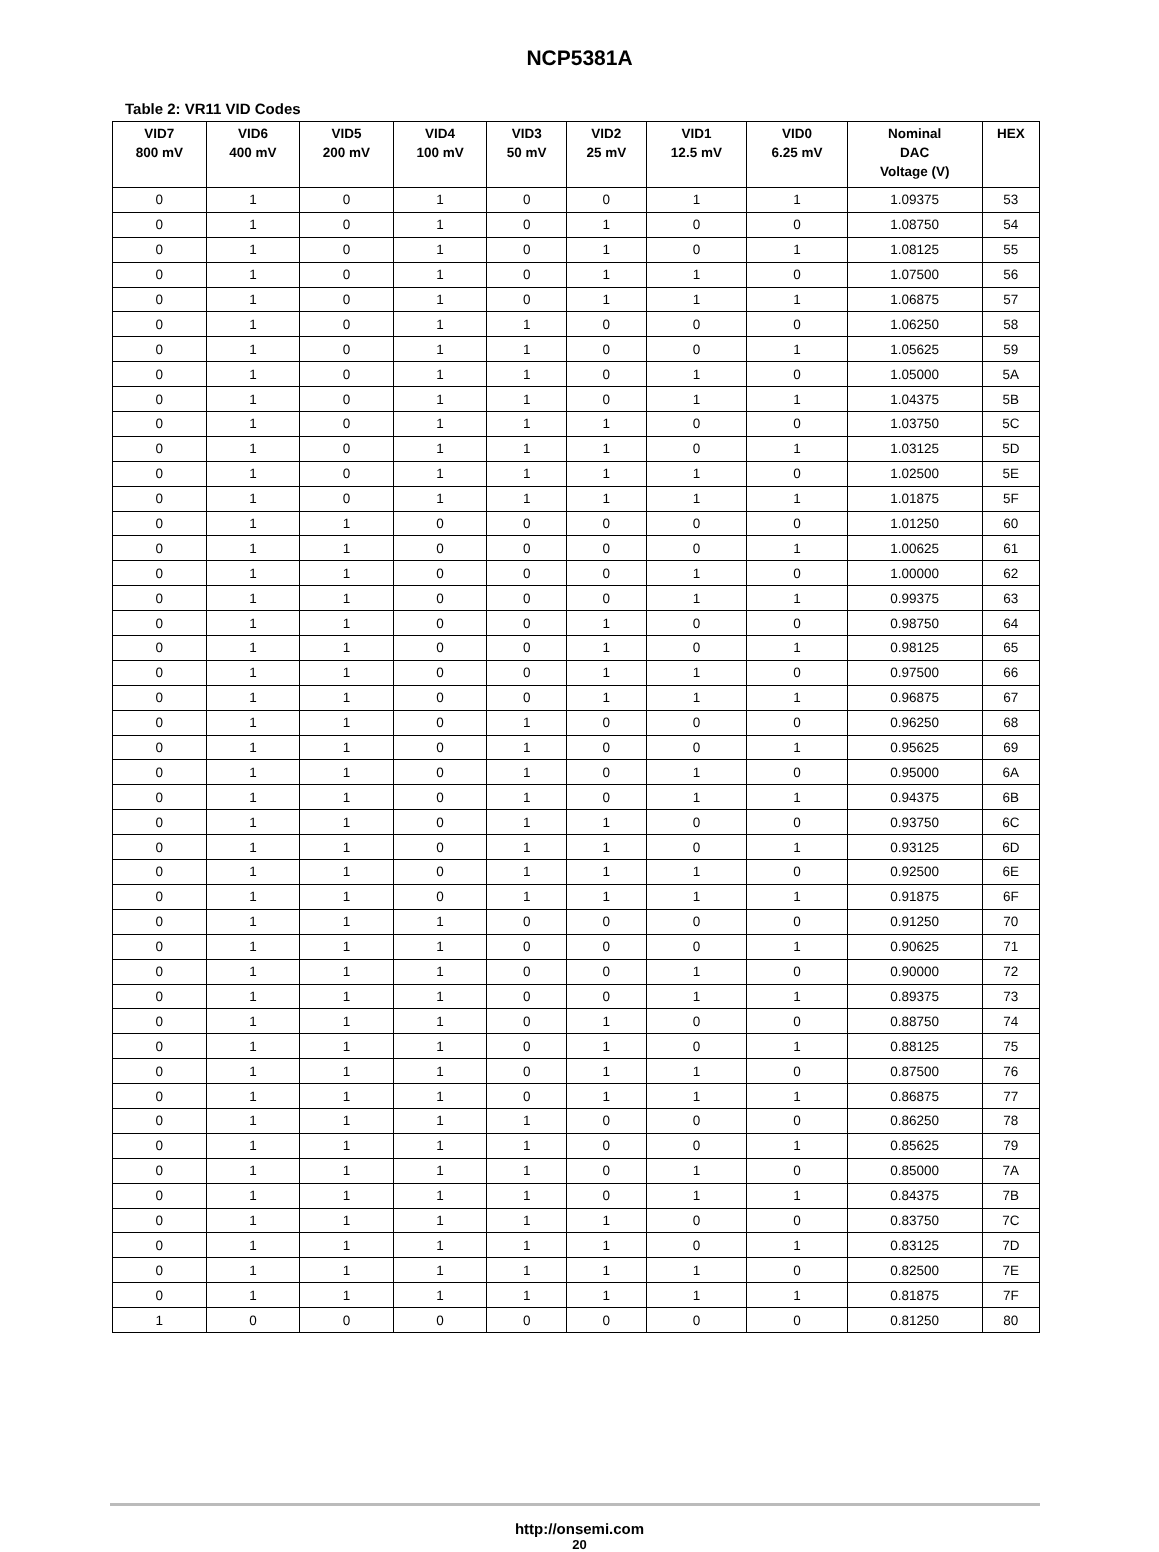NCP5381A
Table 2: VR11 VID Codes
| VID7 800 mV | VID6 400 mV | VID5 200 mV | VID4 100 mV | VID3 50 mV | VID2 25 mV | VID1 12.5 mV | VID0 6.25 mV | Nominal DAC Voltage (V) | HEX |
| --- | --- | --- | --- | --- | --- | --- | --- | --- | --- |
| 0 | 1 | 0 | 1 | 0 | 0 | 1 | 1 | 1.09375 | 53 |
| 0 | 1 | 0 | 1 | 0 | 1 | 0 | 0 | 1.08750 | 54 |
| 0 | 1 | 0 | 1 | 0 | 1 | 0 | 1 | 1.08125 | 55 |
| 0 | 1 | 0 | 1 | 0 | 1 | 1 | 0 | 1.07500 | 56 |
| 0 | 1 | 0 | 1 | 0 | 1 | 1 | 1 | 1.06875 | 57 |
| 0 | 1 | 0 | 1 | 1 | 0 | 0 | 0 | 1.06250 | 58 |
| 0 | 1 | 0 | 1 | 1 | 0 | 0 | 1 | 1.05625 | 59 |
| 0 | 1 | 0 | 1 | 1 | 0 | 1 | 0 | 1.05000 | 5A |
| 0 | 1 | 0 | 1 | 1 | 0 | 1 | 1 | 1.04375 | 5B |
| 0 | 1 | 0 | 1 | 1 | 1 | 0 | 0 | 1.03750 | 5C |
| 0 | 1 | 0 | 1 | 1 | 1 | 0 | 1 | 1.03125 | 5D |
| 0 | 1 | 0 | 1 | 1 | 1 | 1 | 0 | 1.02500 | 5E |
| 0 | 1 | 0 | 1 | 1 | 1 | 1 | 1 | 1.01875 | 5F |
| 0 | 1 | 1 | 0 | 0 | 0 | 0 | 0 | 1.01250 | 60 |
| 0 | 1 | 1 | 0 | 0 | 0 | 0 | 1 | 1.00625 | 61 |
| 0 | 1 | 1 | 0 | 0 | 0 | 1 | 0 | 1.00000 | 62 |
| 0 | 1 | 1 | 0 | 0 | 0 | 1 | 1 | 0.99375 | 63 |
| 0 | 1 | 1 | 0 | 0 | 1 | 0 | 0 | 0.98750 | 64 |
| 0 | 1 | 1 | 0 | 0 | 1 | 0 | 1 | 0.98125 | 65 |
| 0 | 1 | 1 | 0 | 0 | 1 | 1 | 0 | 0.97500 | 66 |
| 0 | 1 | 1 | 0 | 0 | 1 | 1 | 1 | 0.96875 | 67 |
| 0 | 1 | 1 | 0 | 1 | 0 | 0 | 0 | 0.96250 | 68 |
| 0 | 1 | 1 | 0 | 1 | 0 | 0 | 1 | 0.95625 | 69 |
| 0 | 1 | 1 | 0 | 1 | 0 | 1 | 0 | 0.95000 | 6A |
| 0 | 1 | 1 | 0 | 1 | 0 | 1 | 1 | 0.94375 | 6B |
| 0 | 1 | 1 | 0 | 1 | 1 | 0 | 0 | 0.93750 | 6C |
| 0 | 1 | 1 | 0 | 1 | 1 | 0 | 1 | 0.93125 | 6D |
| 0 | 1 | 1 | 0 | 1 | 1 | 1 | 0 | 0.92500 | 6E |
| 0 | 1 | 1 | 0 | 1 | 1 | 1 | 1 | 0.91875 | 6F |
| 0 | 1 | 1 | 1 | 0 | 0 | 0 | 0 | 0.91250 | 70 |
| 0 | 1 | 1 | 1 | 0 | 0 | 0 | 1 | 0.90625 | 71 |
| 0 | 1 | 1 | 1 | 0 | 0 | 1 | 0 | 0.90000 | 72 |
| 0 | 1 | 1 | 1 | 0 | 0 | 1 | 1 | 0.89375 | 73 |
| 0 | 1 | 1 | 1 | 0 | 1 | 0 | 0 | 0.88750 | 74 |
| 0 | 1 | 1 | 1 | 0 | 1 | 0 | 1 | 0.88125 | 75 |
| 0 | 1 | 1 | 1 | 0 | 1 | 1 | 0 | 0.87500 | 76 |
| 0 | 1 | 1 | 1 | 0 | 1 | 1 | 1 | 0.86875 | 77 |
| 0 | 1 | 1 | 1 | 1 | 0 | 0 | 0 | 0.86250 | 78 |
| 0 | 1 | 1 | 1 | 1 | 0 | 0 | 1 | 0.85625 | 79 |
| 0 | 1 | 1 | 1 | 1 | 0 | 1 | 0 | 0.85000 | 7A |
| 0 | 1 | 1 | 1 | 1 | 0 | 1 | 1 | 0.84375 | 7B |
| 0 | 1 | 1 | 1 | 1 | 1 | 0 | 0 | 0.83750 | 7C |
| 0 | 1 | 1 | 1 | 1 | 1 | 0 | 1 | 0.83125 | 7D |
| 0 | 1 | 1 | 1 | 1 | 1 | 1 | 0 | 0.82500 | 7E |
| 0 | 1 | 1 | 1 | 1 | 1 | 1 | 1 | 0.81875 | 7F |
| 1 | 0 | 0 | 0 | 0 | 0 | 0 | 0 | 0.81250 | 80 |
http://onsemi.com
20